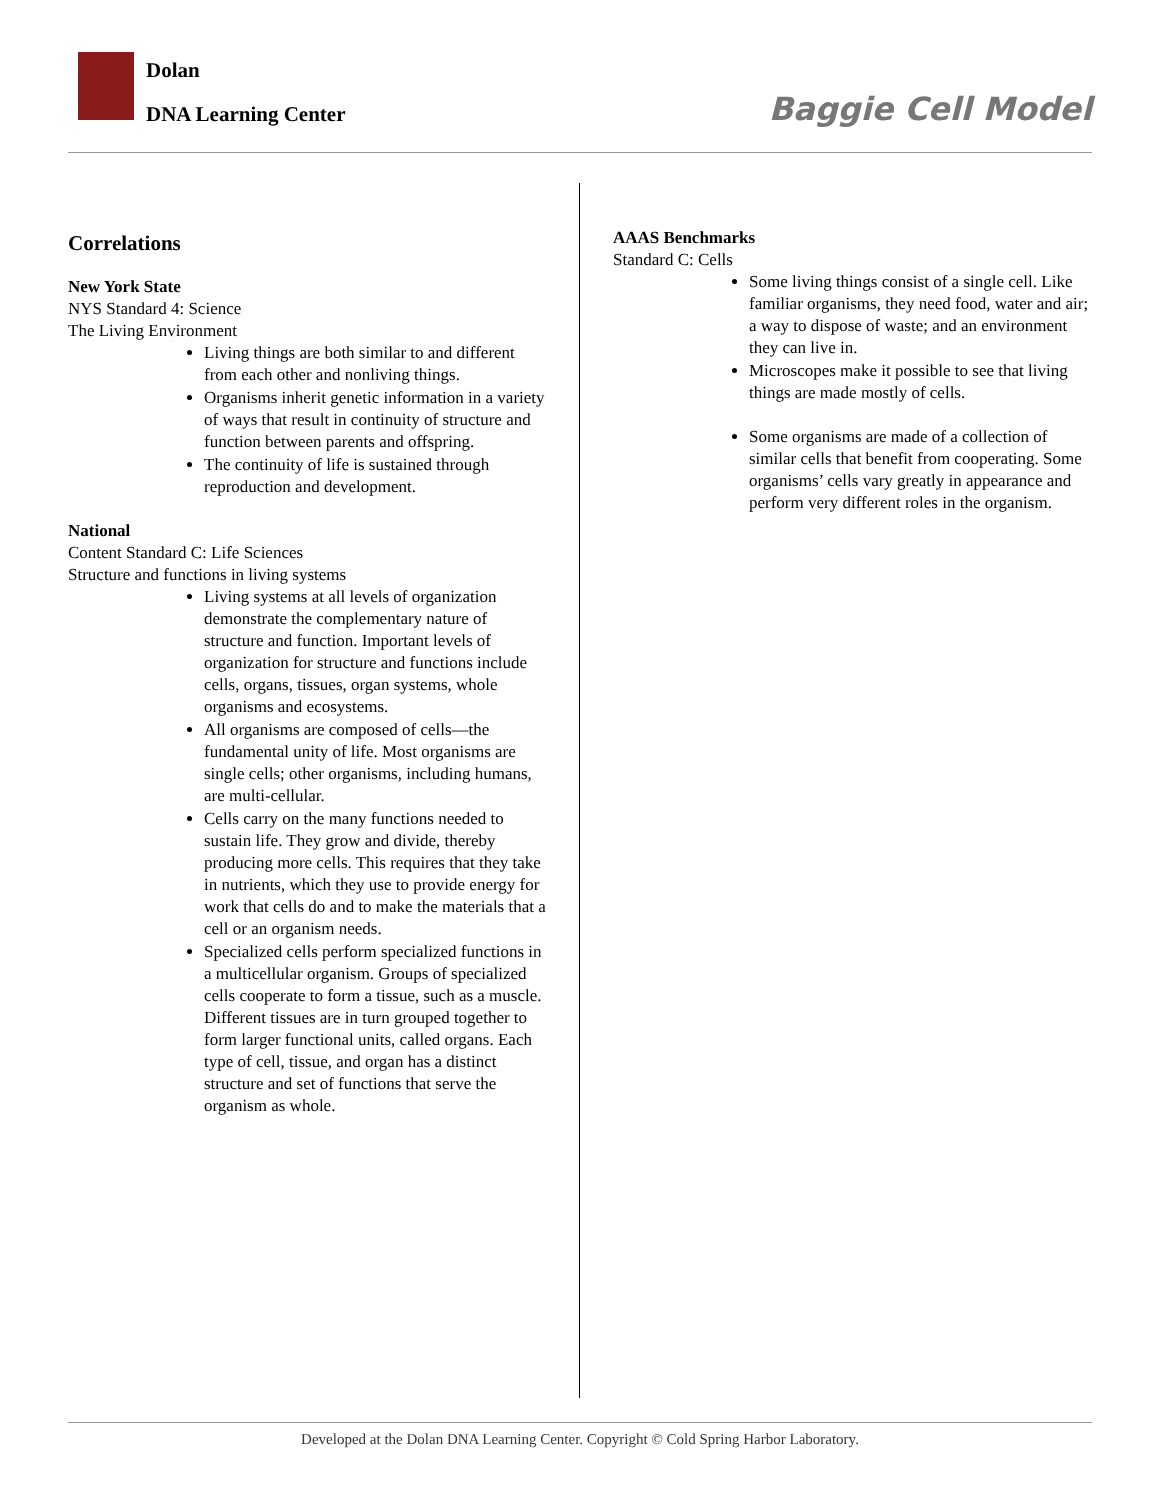Dolan
DNA Learning Center Baggie Cell Model
Correlations
New York State
NYS Standard 4: Science
The Living Environment
Living things are both similar to and different from each other and nonliving things.
Organisms inherit genetic information in a variety of ways that result in continuity of structure and function between parents and offspring.
The continuity of life is sustained through reproduction and development.
National
Content Standard C: Life Sciences
Structure and functions in living systems
Living systems at all levels of organization demonstrate the complementary nature of structure and function. Important levels of organization for structure and functions include cells, organs, tissues, organ systems, whole organisms and ecosystems.
All organisms are composed of cells—the fundamental unity of life. Most organisms are single cells; other organisms, including humans, are multi-cellular.
Cells carry on the many functions needed to sustain life. They grow and divide, thereby producing more cells. This requires that they take in nutrients, which they use to provide energy for work that cells do and to make the materials that a cell or an organism needs.
Specialized cells perform specialized functions in a multicellular organism. Groups of specialized cells cooperate to form a tissue, such as a muscle. Different tissues are in turn grouped together to form larger functional units, called organs. Each type of cell, tissue, and organ has a distinct structure and set of functions that serve the organism as whole.
AAAS Benchmarks
Standard C: Cells
Some living things consist of a single cell. Like familiar organisms, they need food, water and air; a way to dispose of waste; and an environment they can live in.
Microscopes make it possible to see that living things are made mostly of cells.
Some organisms are made of a collection of similar cells that benefit from cooperating. Some organisms’ cells vary greatly in appearance and perform very different roles in the organism.
Developed at the Dolan DNA Learning Center. Copyright © Cold Spring Harbor Laboratory.